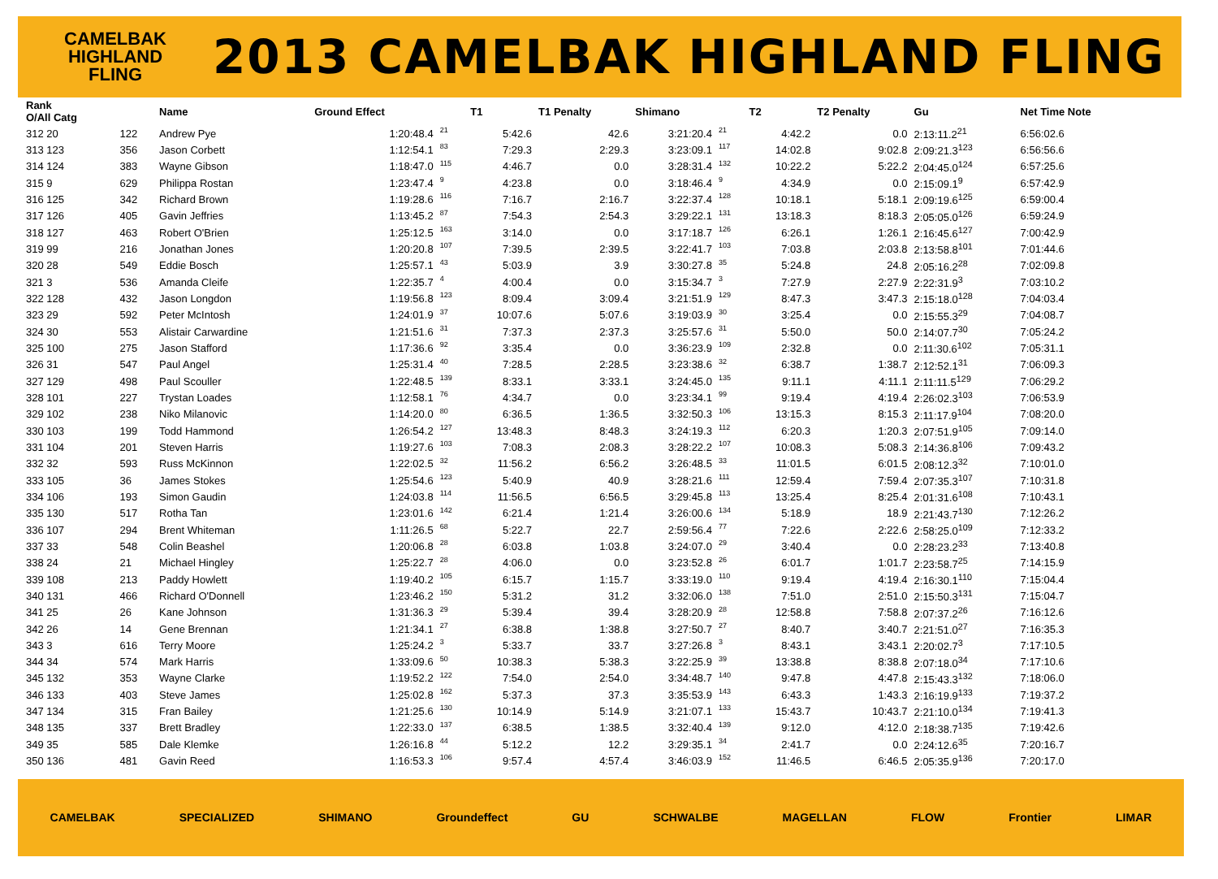CAMELBAK
HIGHLAND
FLING
2013 CAMELBAK HIGHLAND FLING
| Rank O/All Catg | | Name | Ground Effect | | T1 | T1 Penalty | Shimano | | T2 | T2 Penalty | Gu | Net Time Note |
| --- | --- | --- | --- | --- | --- | --- | --- | --- | --- | --- | --- | --- |
| 312 20 | 122 | Andrew Pye | 1:20:48.4 | 21 | 5:42.6 | 42.6 | 3:21:20.4 | 21 | 4:42.2 | 0.0 | 2:13:11.2<sup>21</sup> | 6:56:02.6 |
| 313 123 | 356 | Jason Corbett | 1:12:54.1 | 83 | 7:29.3 | 2:29.3 | 3:23:09.1 | 117 | 14:02.8 | 9:02.8 | 2:09:21.3<sup>123</sup> | 6:56:56.6 |
| 314 124 | 383 | Wayne Gibson | 1:18:47.0 | 115 | 4:46.7 | 0.0 | 3:28:31.4 | 132 | 10:22.2 | 5:22.2 | 2:04:45.0<sup>124</sup> | 6:57:25.6 |
| 315 9 | 629 | Philippa Rostan | 1:23:47.4 | 9 | 4:23.8 | 0.0 | 3:18:46.4 | 9 | 4:34.9 | 0.0 | 2:15:09.1<sup>9</sup> | 6:57:42.9 |
| 316 125 | 342 | Richard Brown | 1:19:28.6 | 116 | 7:16.7 | 2:16.7 | 3:22:37.4 | 128 | 10:18.1 | 5:18.1 | 2:09:19.6<sup>125</sup> | 6:59:00.4 |
| 317 126 | 405 | Gavin Jeffries | 1:13:45.2 | 87 | 7:54.3 | 2:54.3 | 3:29:22.1 | 131 | 13:18.3 | 8:18.3 | 2:05:05.0<sup>126</sup> | 6:59:24.9 |
| 318 127 | 463 | Robert O'Brien | 1:25:12.5 | 163 | 3:14.0 | 0.0 | 3:17:18.7 | 126 | 6:26.1 | 1:26.1 | 2:16:45.6<sup>127</sup> | 7:00:42.9 |
| 319 99 | 216 | Jonathan Jones | 1:20:20.8 | 107 | 7:39.5 | 2:39.5 | 3:22:41.7 | 103 | 7:03.8 | 2:03.8 | 2:13:58.8<sup>101</sup> | 7:01:44.6 |
| 320 28 | 549 | Eddie Bosch | 1:25:57.1 | 43 | 5:03.9 | 3.9 | 3:30:27.8 | 35 | 5:24.8 | 24.8 | 2:05:16.2<sup>28</sup> | 7:02:09.8 |
| 321 3 | 536 | Amanda Cleife | 1:22:35.7 | 4 | 4:00.4 | 0.0 | 3:15:34.7 | 3 | 7:27.9 | 2:27.9 | 2:22:31.9<sup>3</sup> | 7:03:10.2 |
| 322 128 | 432 | Jason Longdon | 1:19:56.8 | 123 | 8:09.4 | 3:09.4 | 3:21:51.9 | 129 | 8:47.3 | 3:47.3 | 2:15:18.0<sup>128</sup> | 7:04:03.4 |
| 323 29 | 592 | Peter McIntosh | 1:24:01.9 | 37 | 10:07.6 | 5:07.6 | 3:19:03.9 | 30 | 3:25.4 | 0.0 | 2:15:55.3<sup>29</sup> | 7:04:08.7 |
| 324 30 | 553 | Alistair Carwardine | 1:21:51.6 | 31 | 7:37.3 | 2:37.3 | 3:25:57.6 | 31 | 5:50.0 | 50.0 | 2:14:07.7<sup>30</sup> | 7:05:24.2 |
| 325 100 | 275 | Jason Stafford | 1:17:36.6 | 92 | 3:35.4 | 0.0 | 3:36:23.9 | 109 | 2:32.8 | 0.0 | 2:11:30.6<sup>102</sup> | 7:05:31.1 |
| 326 31 | 547 | Paul Angel | 1:25:31.4 | 40 | 7:28.5 | 2:28.5 | 3:23:38.6 | 32 | 6:38.7 | 1:38.7 | 2:12:52.1<sup>31</sup> | 7:06:09.3 |
| 327 129 | 498 | Paul Scouller | 1:22:48.5 | 139 | 8:33.1 | 3:33.1 | 3:24:45.0 | 135 | 9:11.1 | 4:11.1 | 2:11:11.5<sup>129</sup> | 7:06:29.2 |
| 328 101 | 227 | Trystan Loades | 1:12:58.1 | 76 | 4:34.7 | 0.0 | 3:23:34.1 | 99 | 9:19.4 | 4:19.4 | 2:26:02.3<sup>103</sup> | 7:06:53.9 |
| 329 102 | 238 | Niko Milanovic | 1:14:20.0 | 80 | 6:36.5 | 1:36.5 | 3:32:50.3 | 106 | 13:15.3 | 8:15.3 | 2:11:17.9<sup>104</sup> | 7:08:20.0 |
| 330 103 | 199 | Todd Hammond | 1:26:54.2 | 127 | 13:48.3 | 8:48.3 | 3:24:19.3 | 112 | 6:20.3 | 1:20.3 | 2:07:51.9<sup>105</sup> | 7:09:14.0 |
| 331 104 | 201 | Steven Harris | 1:19:27.6 | 103 | 7:08.3 | 2:08.3 | 3:28:22.2 | 107 | 10:08.3 | 5:08.3 | 2:14:36.8<sup>106</sup> | 7:09:43.2 |
| 332 32 | 593 | Russ McKinnon | 1:22:02.5 | 32 | 11:56.2 | 6:56.2 | 3:26:48.5 | 33 | 11:01.5 | 6:01.5 | 2:08:12.3<sup>32</sup> | 7:10:01.0 |
| 333 105 | 36 | James Stokes | 1:25:54.6 | 123 | 5:40.9 | 40.9 | 3:28:21.6 | 111 | 12:59.4 | 7:59.4 | 2:07:35.3<sup>107</sup> | 7:10:31.8 |
| 334 106 | 193 | Simon Gaudin | 1:24:03.8 | 114 | 11:56.5 | 6:56.5 | 3:29:45.8 | 113 | 13:25.4 | 8:25.4 | 2:01:31.6<sup>108</sup> | 7:10:43.1 |
| 335 130 | 517 | Rotha Tan | 1:23:01.6 | 142 | 6:21.4 | 1:21.4 | 3:26:00.6 | 134 | 5:18.9 | 18.9 | 2:21:43.7<sup>130</sup> | 7:12:26.2 |
| 336 107 | 294 | Brent Whiteman | 1:11:26.5 | 68 | 5:22.7 | 22.7 | 2:59:56.4 | 77 | 7:22.6 | 2:22.6 | 2:58:25.0<sup>109</sup> | 7:12:33.2 |
| 337 33 | 548 | Colin Beashel | 1:20:06.8 | 28 | 6:03.8 | 1:03.8 | 3:24:07.0 | 29 | 3:40.4 | 0.0 | 2:28:23.2<sup>33</sup> | 7:13:40.8 |
| 338 24 | 21 | Michael Hingley | 1:25:22.7 | 28 | 4:06.0 | 0.0 | 3:23:52.8 | 26 | 6:01.7 | 1:01.7 | 2:23:58.7<sup>25</sup> | 7:14:15.9 |
| 339 108 | 213 | Paddy Howlett | 1:19:40.2 | 105 | 6:15.7 | 1:15.7 | 3:33:19.0 | 110 | 9:19.4 | 4:19.4 | 2:16:30.1<sup>110</sup> | 7:15:04.4 |
| 340 131 | 466 | Richard O'Donnell | 1:23:46.2 | 150 | 5:31.2 | 31.2 | 3:32:06.0 | 138 | 7:51.0 | 2:51.0 | 2:15:50.3<sup>131</sup> | 7:15:04.7 |
| 341 25 | 26 | Kane Johnson | 1:31:36.3 | 29 | 5:39.4 | 39.4 | 3:28:20.9 | 28 | 12:58.8 | 7:58.8 | 2:07:37.2<sup>26</sup> | 7:16:12.6 |
| 342 26 | 14 | Gene Brennan | 1:21:34.1 | 27 | 6:38.8 | 1:38.8 | 3:27:50.7 | 27 | 8:40.7 | 3:40.7 | 2:21:51.0<sup>27</sup> | 7:16:35.3 |
| 343 3 | 616 | Terry Moore | 1:25:24.2 | 3 | 5:33.7 | 33.7 | 3:27:26.8 | 3 | 8:43.1 | 3:43.1 | 2:20:02.7<sup>3</sup> | 7:17:10.5 |
| 344 34 | 574 | Mark Harris | 1:33:09.6 | 50 | 10:38.3 | 5:38.3 | 3:22:25.9 | 39 | 13:38.8 | 8:38.8 | 2:07:18.0<sup>34</sup> | 7:17:10.6 |
| 345 132 | 353 | Wayne Clarke | 1:19:52.2 | 122 | 7:54.0 | 2:54.0 | 3:34:48.7 | 140 | 9:47.8 | 4:47.8 | 2:15:43.3<sup>132</sup> | 7:18:06.0 |
| 346 133 | 403 | Steve James | 1:25:02.8 | 162 | 5:37.3 | 37.3 | 3:35:53.9 | 143 | 6:43.3 | 1:43.3 | 2:16:19.9<sup>133</sup> | 7:19:37.2 |
| 347 134 | 315 | Fran Bailey | 1:21:25.6 | 130 | 10:14.9 | 5:14.9 | 3:21:07.1 | 133 | 15:43.7 | 10:43.7 | 2:21:10.0<sup>134</sup> | 7:19:41.3 |
| 348 135 | 337 | Brett Bradley | 1:22:33.0 | 137 | 6:38.5 | 1:38.5 | 3:32:40.4 | 139 | 9:12.0 | 4:12.0 | 2:18:38.7<sup>135</sup> | 7:19:42.6 |
| 349 35 | 585 | Dale Klemke | 1:26:16.8 | 44 | 5:12.2 | 12.2 | 3:29:35.1 | 34 | 2:41.7 | 0.0 | 2:24:12.6<sup>35</sup> | 7:20:16.7 |
| 350 136 | 481 | Gavin Reed | 1:16:53.3 | 106 | 9:57.4 | 4:57.4 | 3:46:03.9 | 152 | 11:46.5 | 6:46.5 | 2:05:35.9<sup>136</sup> | 7:20:17.0 |
CAMELBAK SPECIALIZED SHIMANO Groundeffect GU SCHWALBE MAGELLAN FLOW Frontier LIMAR